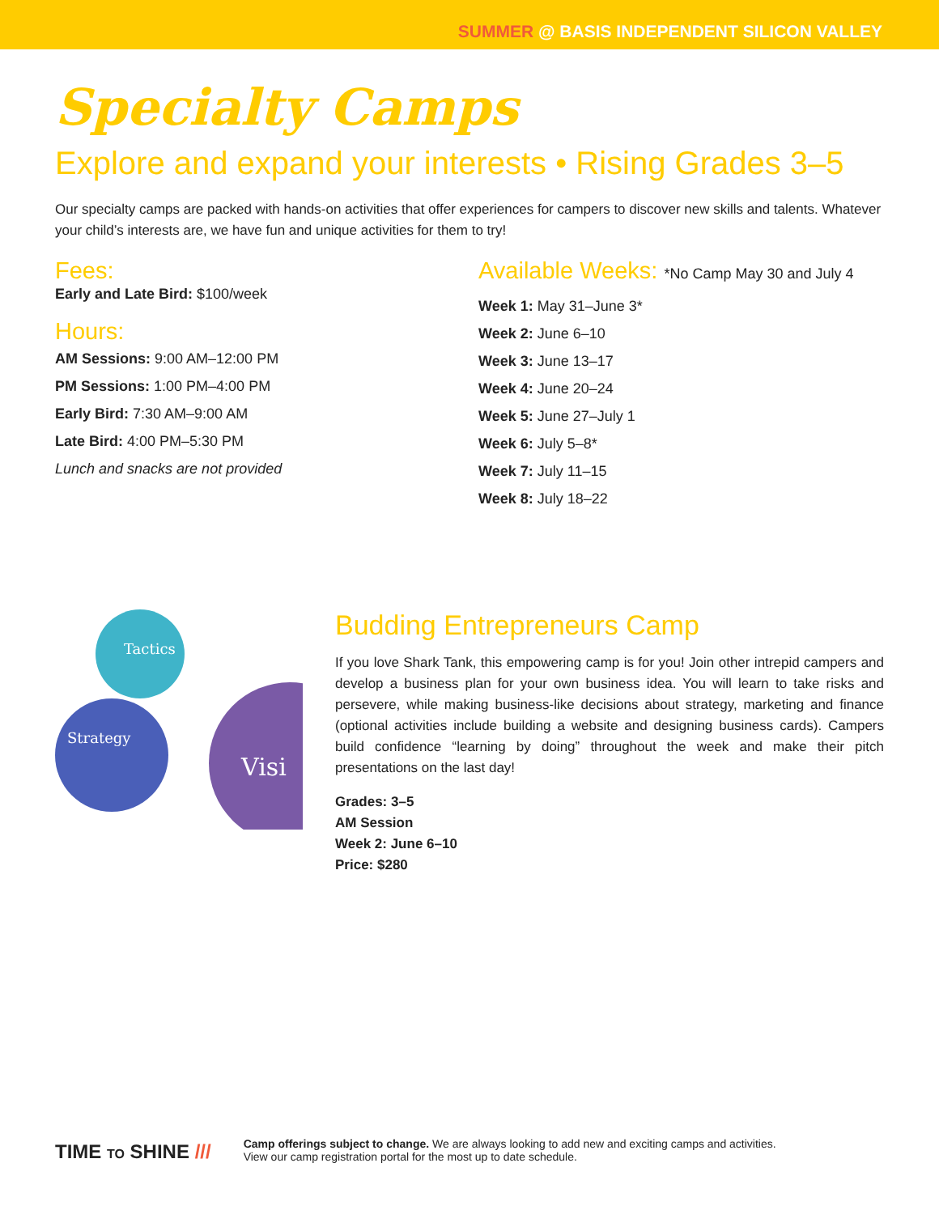SUMMER @ BASIS INDEPENDENT SILICON VALLEY
Specialty Camps
Explore and expand your interests • Rising Grades 3–5
Our specialty camps are packed with hands-on activities that offer experiences for campers to discover new skills and talents. Whatever your child’s interests are, we have fun and unique activities for them to try!
Fees:
Early and Late Bird: $100/week
Hours:
AM Sessions: 9:00 AM–12:00 PM
PM Sessions: 1:00 PM–4:00 PM
Early Bird: 7:30 AM–9:00 AM
Late Bird: 4:00 PM–5:30 PM
Lunch and snacks are not provided
Available Weeks: *No Camp May 30 and July 4
Week 1: May 31–June 3*
Week 2: June 6–10
Week 3: June 13–17
Week 4: June 20–24
Week 5: June 27–July 1
Week 6: July 5–8*
Week 7: July 11–15
Week 8: July 18–22
Tactics
Strategy
Visi
Budding Entrepreneurs Camp
If you love Shark Tank, this empowering camp is for you! Join other intrepid campers and develop a business plan for your own business idea. You will learn to take risks and persevere, while making business-like decisions about strategy, marketing and finance (optional activities include building a website and designing business cards). Campers build confidence “learning by doing” throughout the week and make their pitch presentations on the last day!
Grades: 3–5
AM Session
Week 2: June 6–10
Price: $280
TIME TO SHINE ///
Camp offerings subject to change. We are always looking to add new and exciting camps and activities.
View our camp registration portal for the most up to date schedule.